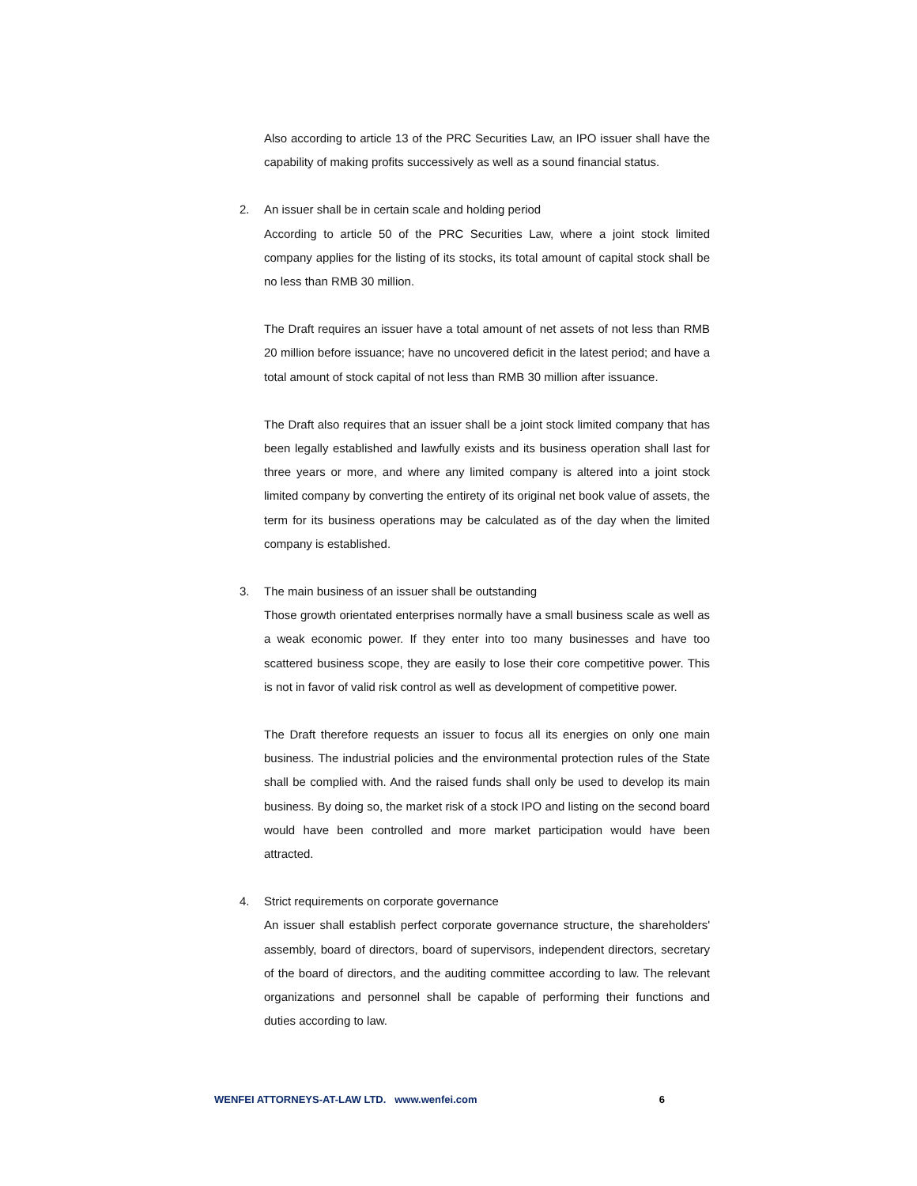Also according to article 13 of the PRC Securities Law, an IPO issuer shall have the capability of making profits successively as well as a sound financial status.
2. An issuer shall be in certain scale and holding period
According to article 50 of the PRC Securities Law, where a joint stock limited company applies for the listing of its stocks, its total amount of capital stock shall be no less than RMB 30 million.
The Draft requires an issuer have a total amount of net assets of not less than RMB 20 million before issuance; have no uncovered deficit in the latest period; and have a total amount of stock capital of not less than RMB 30 million after issuance.
The Draft also requires that an issuer shall be a joint stock limited company that has been legally established and lawfully exists and its business operation shall last for three years or more, and where any limited company is altered into a joint stock limited company by converting the entirety of its original net book value of assets, the term for its business operations may be calculated as of the day when the limited company is established.
3. The main business of an issuer shall be outstanding
Those growth orientated enterprises normally have a small business scale as well as a weak economic power. If they enter into too many businesses and have too scattered business scope, they are easily to lose their core competitive power. This is not in favor of valid risk control as well as development of competitive power.
The Draft therefore requests an issuer to focus all its energies on only one main business. The industrial policies and the environmental protection rules of the State shall be complied with. And the raised funds shall only be used to develop its main business. By doing so, the market risk of a stock IPO and listing on the second board would have been controlled and more market participation would have been attracted.
4. Strict requirements on corporate governance
An issuer shall establish perfect corporate governance structure, the shareholders' assembly, board of directors, board of supervisors, independent directors, secretary of the board of directors, and the auditing committee according to law. The relevant organizations and personnel shall be capable of performing their functions and duties according to law.
WENFEI ATTORNEYS-AT-LAW LTD. www.wenfei.com 6